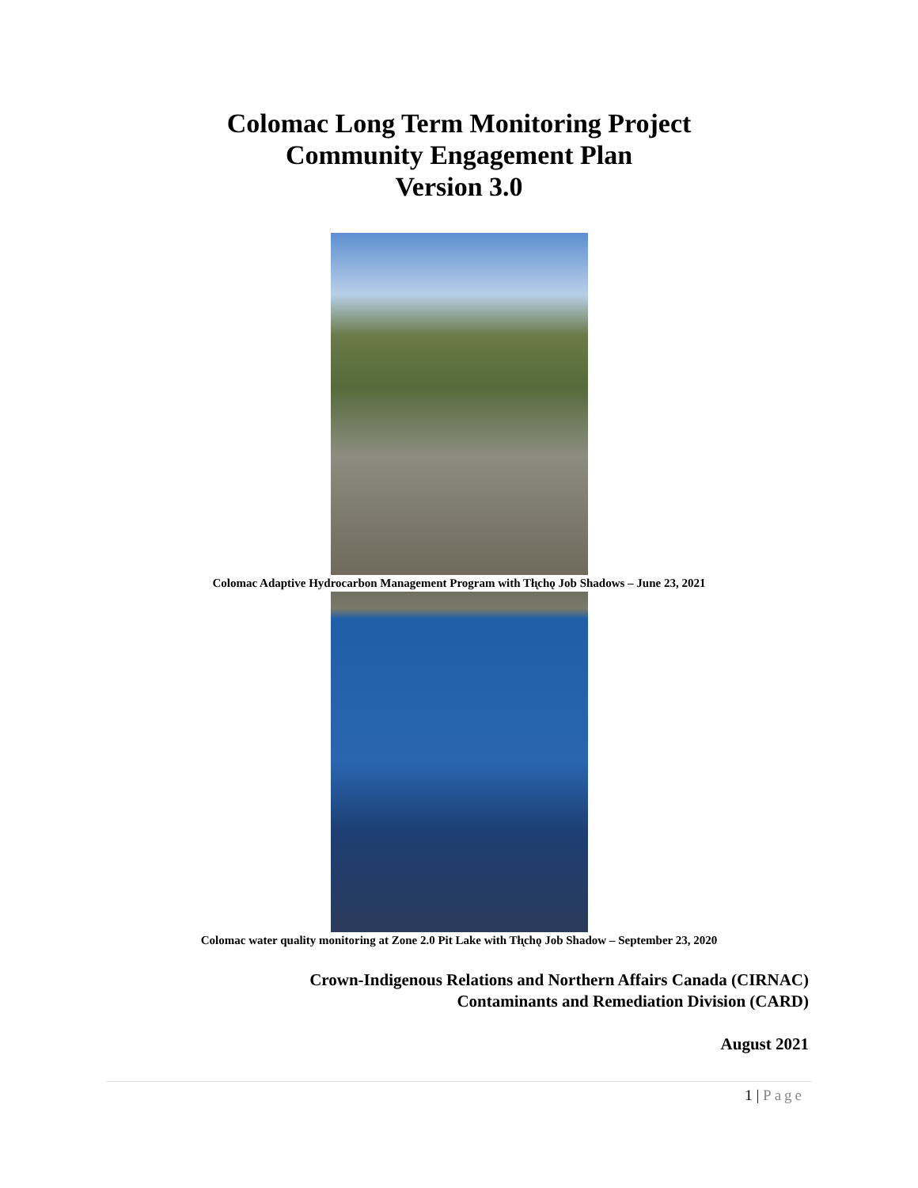Colomac Long Term Monitoring Project
Community Engagement Plan
Version 3.0
Colomac Adaptive Hydrocarbon Management Program with Tłı̨chǫ Job Shadows – June 23, 2021
Colomac water quality monitoring at Zone 2.0 Pit Lake with Tłı̨chǫ Job Shadow – September 23, 2020
Crown-Indigenous Relations and Northern Affairs Canada (CIRNAC)
Contaminants and Remediation Division (CARD)
August 2021
1 | Page